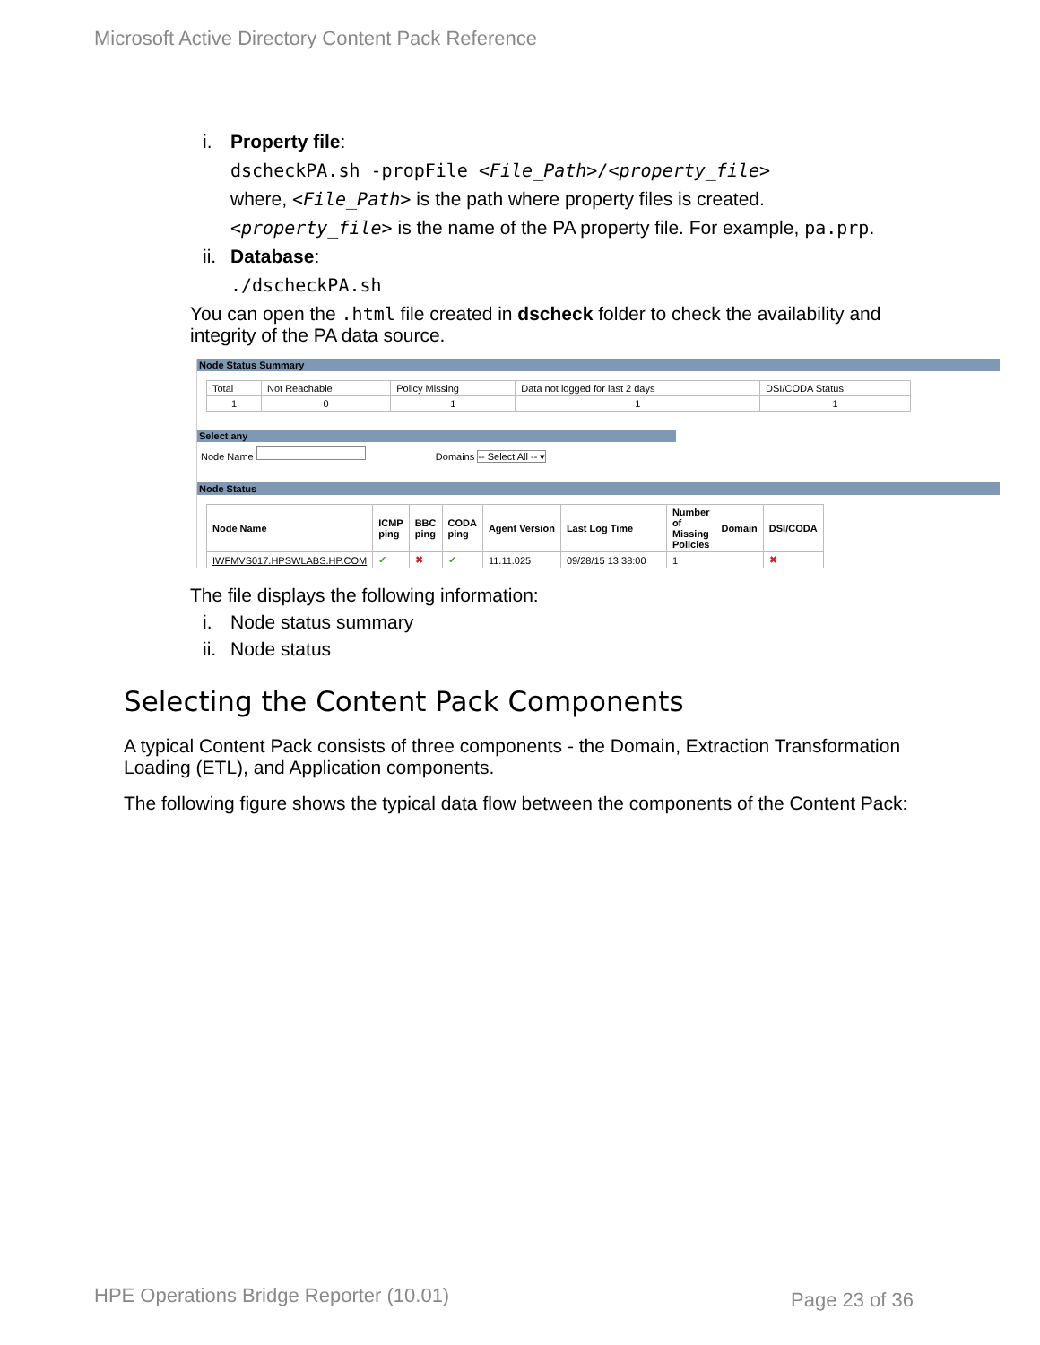Microsoft Active Directory Content Pack Reference
i. Property file:
dscheckPA.sh -propFile <File_Path>/<property_file>
where, <File_Path> is the path where property files is created.
<property_file> is the name of the PA property file. For example, pa.prp.
ii. Database:
./dscheckPA.sh
You can open the .html file created in dscheck folder to check the availability and integrity of the PA data source.
Node Status Summary
| Total | Not Reachable | Policy Missing | Data not logged for last 2 days | DSI/CODA Status |
| --- | --- | --- | --- | --- |
| 1 | 0 | 1 | 1 | 1 |
Select any
Node Name Domains -- Select All -- ▾
Node Status
| Node Name | ICMP ping | BBC ping | CODA ping | Agent Version | Last Log Time | Number of Missing Policies | Domain | DSI/CODA |
| --- | --- | --- | --- | --- | --- | --- | --- | --- |
| IWFMVS017.HPSWLABS.HP.COM | ✔ | ✖ | ✔ | 11.11.025 | 09/28/15 13:38:00 | 1 | | ✖ |
The file displays the following information:
i. Node status summary
ii. Node status
Selecting the Content Pack Components
A typical Content Pack consists of three components - the Domain, Extraction Transformation Loading (ETL), and Application components.
The following figure shows the typical data flow between the components of the Content Pack:
HPE Operations Bridge Reporter (10.01)
Page 23 of 36